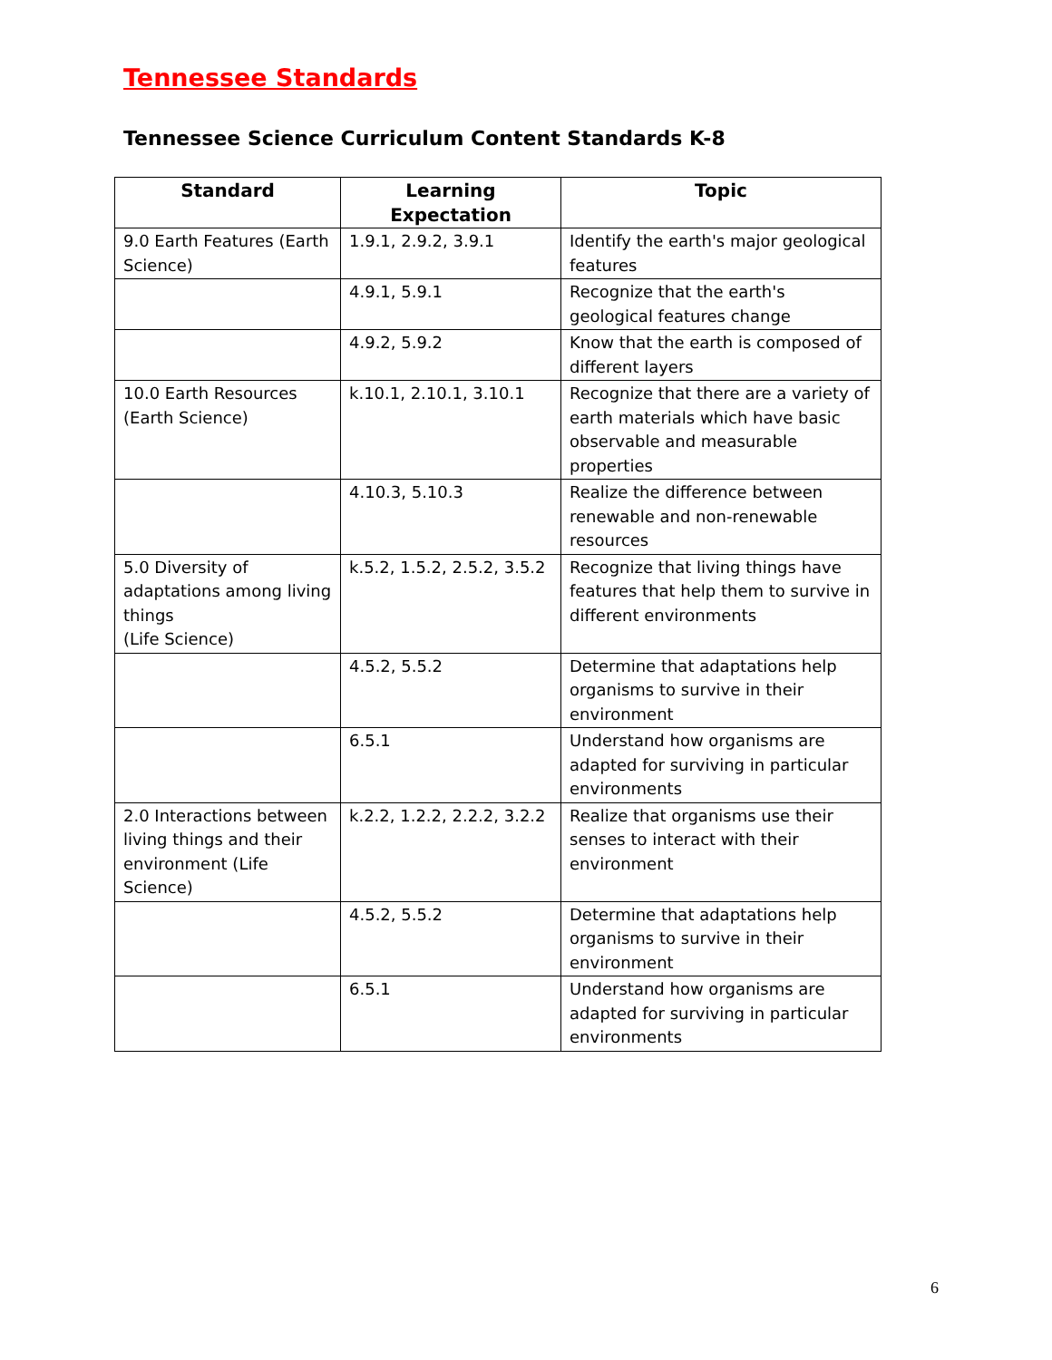Tennessee Standards
Tennessee Science Curriculum Content Standards K-8
| Standard | Learning Expectation | Topic |
| --- | --- | --- |
| 9.0 Earth Features (Earth Science) | 1.9.1, 2.9.2, 3.9.1 | Identify the earth's major geological features |
| | 4.9.1, 5.9.1 | Recognize that the earth's geological features change |
| | 4.9.2, 5.9.2 | Know that the earth is composed of different layers |
| 10.0 Earth Resources (Earth Science) | k.10.1, 2.10.1, 3.10.1 | Recognize that there are a variety of earth materials which have basic observable and measurable properties |
| | 4.10.3, 5.10.3 | Realize the difference between renewable and non-renewable resources |
| 5.0 Diversity of adaptations among living things (Life Science) | k.5.2, 1.5.2, 2.5.2, 3.5.2 | Recognize that living things have features that help them to survive in different environments |
| | 4.5.2, 5.5.2 | Determine that adaptations help organisms to survive in their environment |
| | 6.5.1 | Understand how organisms are adapted for surviving in particular environments |
| 2.0 Interactions between living things and their environment (Life Science) | k.2.2, 1.2.2, 2.2.2, 3.2.2 | Realize that organisms use their senses to interact with their environment |
| | 4.5.2, 5.5.2 | Determine that adaptations help organisms to survive in their environment |
| | 6.5.1 | Understand how organisms are adapted for surviving in particular environments |
6